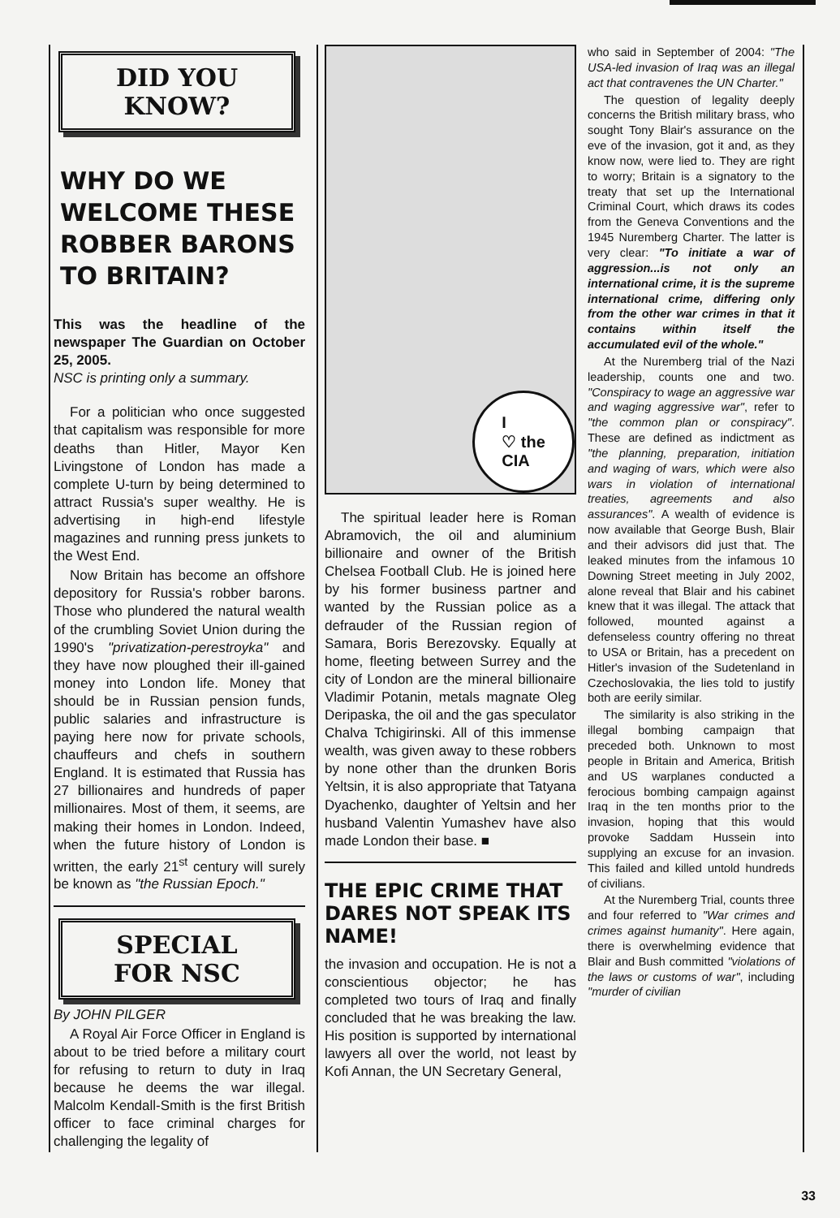DID YOU
KNOW?
WHY DO WE WELCOME THESE ROBBER BARONS TO BRITAIN?
This was the headline of the newspaper The Guardian on October 25, 2005.
NSC is printing only a summary.
For a politician who once suggested that capitalism was responsible for more deaths than Hitler, Mayor Ken Livingstone of London has made a complete U-turn by being determined to attract Russia's super wealthy. He is advertising in high-end lifestyle magazines and running press junkets to the West End.
Now Britain has become an offshore depository for Russia's robber barons. Those who plundered the natural wealth of the crumbling Soviet Union during the 1990's "privatization-perestroyka" and they have now ploughed their ill-gained money into London life. Money that should be in Russian pension funds, public salaries and infrastructure is paying here now for private schools, chauffeurs and chefs in southern England. It is estimated that Russia has 27 billionaires and hundreds of paper millionaires. Most of them, it seems, are making their homes in London. Indeed, when the future history of London is written, the early 21<sup>st</sup> century will surely be known as "the Russian Epoch."
SPECIAL
FOR NSC
By JOHN PILGER
A Royal Air Force Officer in England is about to be tried before a military court for refusing to return to duty in Iraq because he deems the war illegal. Malcolm Kendall-Smith is the first British officer to face criminal charges for challenging the legality of
I
♡ the
CIA
The spiritual leader here is Roman Abramovich, the oil and aluminium billionaire and owner of the British Chelsea Football Club. He is joined here by his former business partner and wanted by the Russian police as a defrauder of the Russian region of Samara, Boris Berezovsky. Equally at home, fleeting between Surrey and the city of London are the mineral billionaire Vladimir Potanin, metals magnate Oleg Deripaska, the oil and the gas speculator Chalva Tchigirinski. All of this immense wealth, was given away to these robbers by none other than the drunken Boris Yeltsin, it is also appropriate that Tatyana Dyachenko, daughter of Yeltsin and her husband Valentin Yumashev have also made London their base. ■
THE EPIC CRIME THAT DARES NOT SPEAK ITS NAME!
the invasion and occupation. He is not a conscientious objector; he has completed two tours of Iraq and finally concluded that he was breaking the law. His position is supported by international lawyers all over the world, not least by Kofi Annan, the UN Secretary General,
who said in September of 2004: "The USA-led invasion of Iraq was an illegal act that contravenes the UN Charter."
The question of legality deeply concerns the British military brass, who sought Tony Blair's assurance on the eve of the invasion, got it and, as they know now, were lied to. They are right to worry; Britain is a signatory to the treaty that set up the International Criminal Court, which draws its codes from the Geneva Conventions and the 1945 Nuremberg Charter. The latter is very clear: "To initiate a war of aggression...is not only an international crime, it is the supreme international crime, differing only from the other war crimes in that it contains within itself the accumulated evil of the whole."
At the Nuremberg trial of the Nazi leadership, counts one and two. "Conspiracy to wage an aggressive war and waging aggressive war", refer to "the common plan or conspiracy". These are defined as indictment as "the planning, preparation, initiation and waging of wars, which were also wars in violation of international treaties, agreements and also assurances". A wealth of evidence is now available that George Bush, Blair and their advisors did just that. The leaked minutes from the infamous 10 Downing Street meeting in July 2002, alone reveal that Blair and his cabinet knew that it was illegal. The attack that followed, mounted against a defenseless country offering no threat to USA or Britain, has a precedent on Hitler's invasion of the Sudetenland in Czechoslovakia, the lies told to justify both are eerily similar.
The similarity is also striking in the illegal bombing campaign that preceded both. Unknown to most people in Britain and America, British and US warplanes conducted a ferocious bombing campaign against Iraq in the ten months prior to the invasion, hoping that this would provoke Saddam Hussein into supplying an excuse for an invasion. This failed and killed untold hundreds of civilians.
At the Nuremberg Trial, counts three and four referred to "War crimes and crimes against humanity". Here again, there is overwhelming evidence that Blair and Bush committed "violations of the laws or customs of war", including "murder of civilian
33